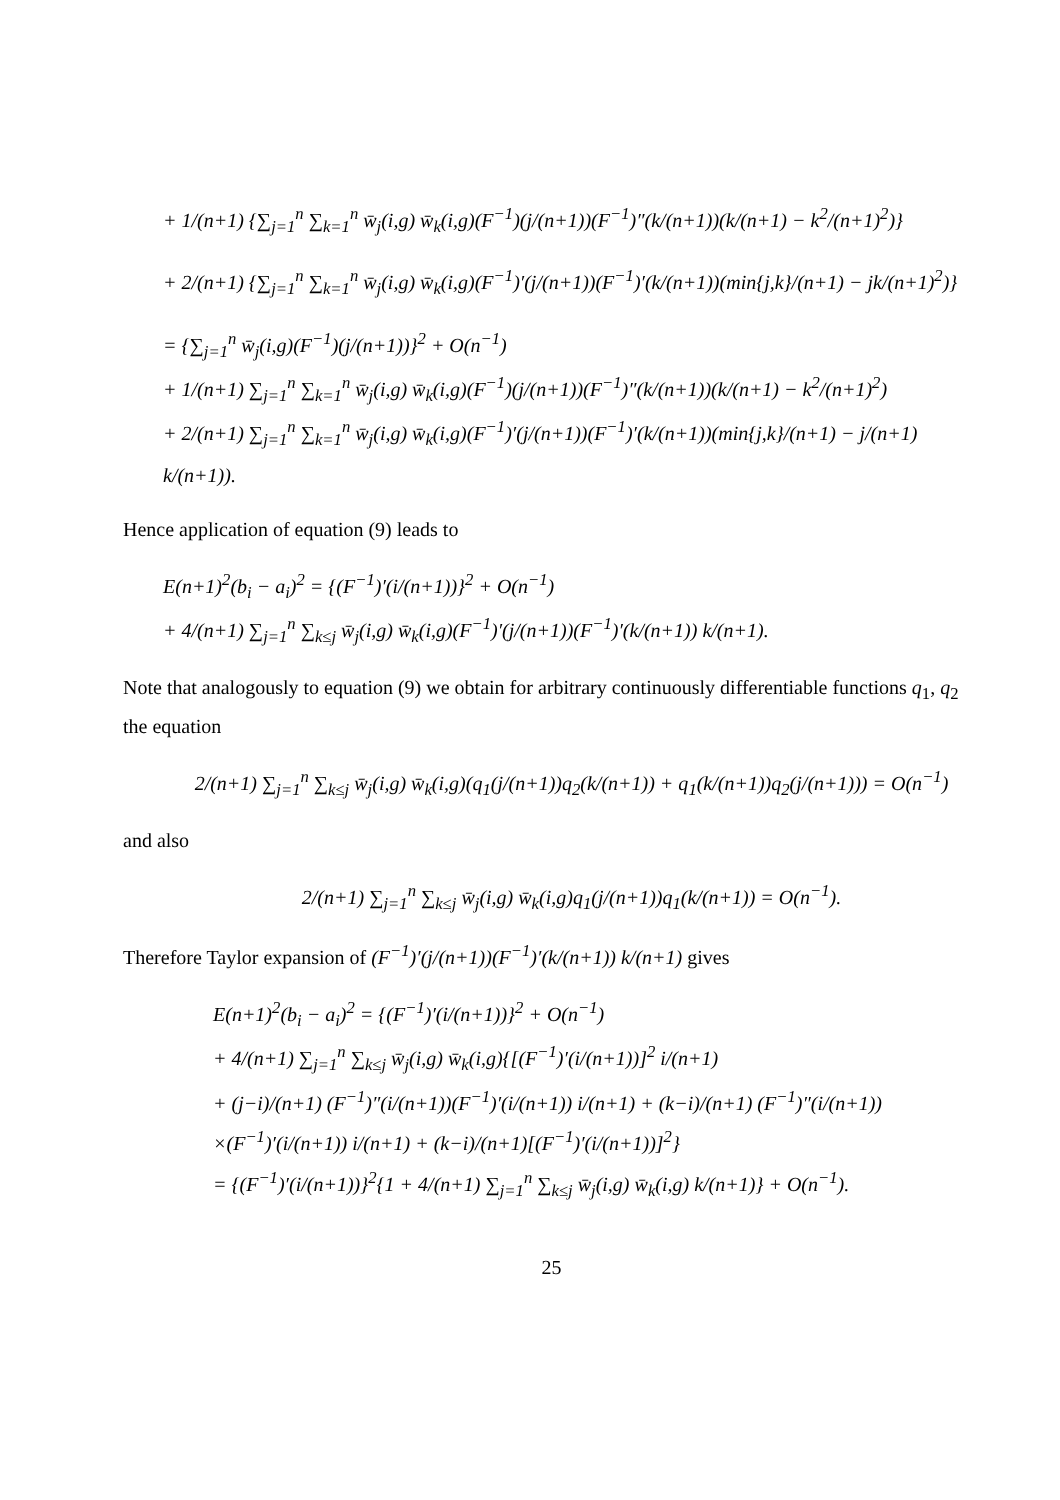+ 1/(n+1) {∑<sub>j=1</sub><sup>n</sup> ∑<sub>k=1</sub><sup>n</sup> w̄<sub>j</sub>(i,g) w̄<sub>k</sub>(i,g)(F<sup>−1</sup>)(j/(n+1))(F<sup>−1</sup>)″(k/(n+1))(k/(n+1) − k<sup>2</sup>/(n+1)<sup>2</sup>)}
+ 2/(n+1) {∑<sub>j=1</sub><sup>n</sup> ∑<sub>k=1</sub><sup>n</sup> w̄<sub>j</sub>(i,g) w̄<sub>k</sub>(i,g)(F<sup>−1</sup>)′(j/(n+1))(F<sup>−1</sup>)′(k/(n+1))(min{j,k}/(n+1) − jk/(n+1)<sup>2</sup>)}
= {∑<sub>j=1</sub><sup>n</sup> w̄<sub>j</sub>(i,g)(F<sup>−1</sup>)(j/(n+1))}<sup>2</sup> + O(n<sup>−1</sup>)
+ 1/(n+1) ∑<sub>j=1</sub><sup>n</sup> ∑<sub>k=1</sub><sup>n</sup> w̄<sub>j</sub>(i,g) w̄<sub>k</sub>(i,g)(F<sup>−1</sup>)(j/(n+1))(F<sup>−1</sup>)″(k/(n+1))(k/(n+1) − k<sup>2</sup>/(n+1)<sup>2</sup>)
+ 2/(n+1) ∑<sub>j=1</sub><sup>n</sup> ∑<sub>k=1</sub><sup>n</sup> w̄<sub>j</sub>(i,g) w̄<sub>k</sub>(i,g)(F<sup>−1</sup>)′(j/(n+1))(F<sup>−1</sup>)′(k/(n+1))(min{j,k}/(n+1) − j/(n+1) k/(n+1)).
Hence application of equation (9) leads to
E(n+1)<sup>2</sup>(b<sub>i</sub> − a<sub>i</sub>)<sup>2</sup> = {(F<sup>−1</sup>)′(i/(n+1))}<sup>2</sup> + O(n<sup>−1</sup>)
+ 4/(n+1) ∑<sub>j=1</sub><sup>n</sup> ∑<sub>k≤j</sub> w̄<sub>j</sub>(i,g) w̄<sub>k</sub>(i,g)(F<sup>−1</sup>)′(j/(n+1))(F<sup>−1</sup>)′(k/(n+1)) k/(n+1).
Note that analogously to equation (9) we obtain for arbitrary continuously differentiable functions q<sub>1</sub>, q<sub>2</sub> the equation
2/(n+1) ∑<sub>j=1</sub><sup>n</sup> ∑<sub>k≤j</sub> w̄<sub>j</sub>(i,g) w̄<sub>k</sub>(i,g)(q<sub>1</sub>(j/(n+1))q<sub>2</sub>(k/(n+1)) + q<sub>1</sub>(k/(n+1))q<sub>2</sub>(j/(n+1))) = O(n<sup>−1</sup>)
and also
2/(n+1) ∑<sub>j=1</sub><sup>n</sup> ∑<sub>k≤j</sub> w̄<sub>j</sub>(i,g) w̄<sub>k</sub>(i,g)q<sub>1</sub>(j/(n+1))q<sub>1</sub>(k/(n+1)) = O(n<sup>−1</sup>).
Therefore Taylor expansion of (F<sup>−1</sup>)′(j/(n+1))(F<sup>−1</sup>)′(k/(n+1)) k/(n+1) gives
E(n+1)<sup>2</sup>(b<sub>i</sub> − a<sub>i</sub>)<sup>2</sup> = {(F<sup>−1</sup>)′(i/(n+1))}<sup>2</sup> + O(n<sup>−1</sup>)
+ 4/(n+1) ∑<sub>j=1</sub><sup>n</sup> ∑<sub>k≤j</sub> w̄<sub>j</sub>(i,g) w̄<sub>k</sub>(i,g){[(F<sup>−1</sup>)′(i/(n+1))]<sup>2</sup> i/(n+1)
+ (j−i)/(n+1) (F<sup>−1</sup>)″(i/(n+1))(F<sup>−1</sup>)′(i/(n+1)) i/(n+1) + (k−i)/(n+1) (F<sup>−1</sup>)″(i/(n+1))
×(F<sup>−1</sup>)′(i/(n+1)) i/(n+1) + (k−i)/(n+1)[(F<sup>−1</sup>)′(i/(n+1))]<sup>2</sup>}
= {(F<sup>−1</sup>)′(i/(n+1))}<sup>2</sup>{1 + 4/(n+1) ∑<sub>j=1</sub><sup>n</sup> ∑<sub>k≤j</sub> w̄<sub>j</sub>(i,g) w̄<sub>k</sub>(i,g) k/(n+1)} + O(n<sup>−1</sup>).
25